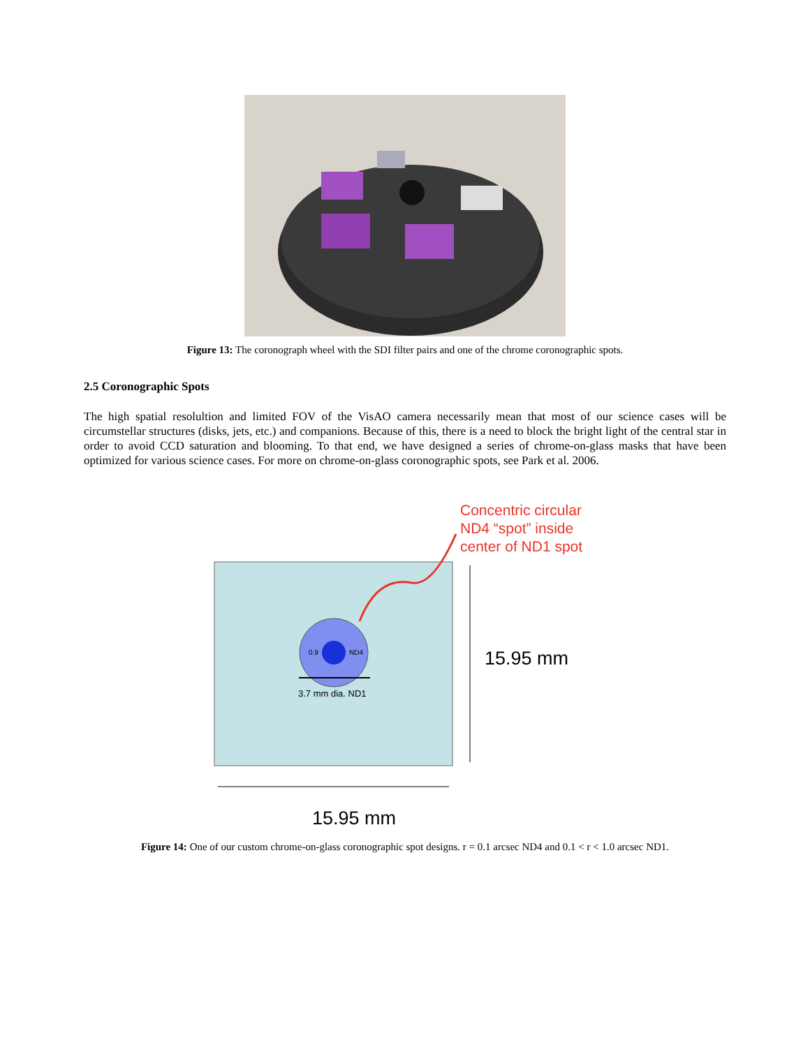Figure 13: The coronograph wheel with the SDI filter pairs and one of the chrome coronographic spots.
2.5 Coronographic Spots
The high spatial resolultion and limited FOV of the VisAO camera necessarily mean that most of our science cases will be circumstellar structures (disks, jets, etc.) and companions. Because of this, there is a need to block the bright light of the central star in order to avoid CCD saturation and blooming. To that end, we have designed a series of chrome-on-glass masks that have been optimized for various science cases. For more on chrome-on-glass coronographic spots, see Park et al. 2006.
Concentric circular
ND4 “spot” inside
center of ND1 spot
0.9
ND4
3.7 mm dia. ND1
15.95 mm
15.95 mm
Figure 14: One of our custom chrome-on-glass coronographic spot designs. r = 0.1 arcsec ND4 and 0.1 < r < 1.0 arcsec ND1.